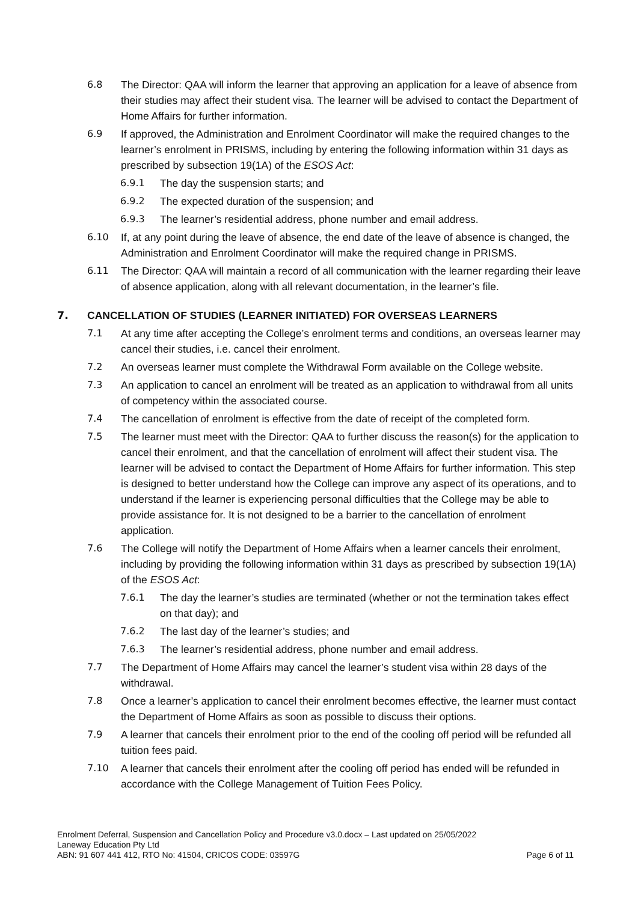6.8 The Director: QAA will inform the learner that approving an application for a leave of absence from their studies may affect their student visa. The learner will be advised to contact the Department of Home Affairs for further information.
6.9 If approved, the Administration and Enrolment Coordinator will make the required changes to the learner’s enrolment in PRISMS, including by entering the following information within 31 days as prescribed by subsection 19(1A) of the ESOS Act:
6.9.1 The day the suspension starts; and
6.9.2 The expected duration of the suspension; and
6.9.3 The learner’s residential address, phone number and email address.
6.10 If, at any point during the leave of absence, the end date of the leave of absence is changed, the Administration and Enrolment Coordinator will make the required change in PRISMS.
6.11 The Director: QAA will maintain a record of all communication with the learner regarding their leave of absence application, along with all relevant documentation, in the learner’s file.
7. CANCELLATION OF STUDIES (LEARNER INITIATED) FOR OVERSEAS LEARNERS
7.1 At any time after accepting the College’s enrolment terms and conditions, an overseas learner may cancel their studies, i.e. cancel their enrolment.
7.2 An overseas learner must complete the Withdrawal Form available on the College website.
7.3 An application to cancel an enrolment will be treated as an application to withdrawal from all units of competency within the associated course.
7.4 The cancellation of enrolment is effective from the date of receipt of the completed form.
7.5 The learner must meet with the Director: QAA to further discuss the reason(s) for the application to cancel their enrolment, and that the cancellation of enrolment will affect their student visa. The learner will be advised to contact the Department of Home Affairs for further information. This step is designed to better understand how the College can improve any aspect of its operations, and to understand if the learner is experiencing personal difficulties that the College may be able to provide assistance for. It is not designed to be a barrier to the cancellation of enrolment application.
7.6 The College will notify the Department of Home Affairs when a learner cancels their enrolment, including by providing the following information within 31 days as prescribed by subsection 19(1A) of the ESOS Act:
7.6.1 The day the learner’s studies are terminated (whether or not the termination takes effect on that day); and
7.6.2 The last day of the learner’s studies; and
7.6.3 The learner’s residential address, phone number and email address.
7.7 The Department of Home Affairs may cancel the learner’s student visa within 28 days of the withdrawal.
7.8 Once a learner’s application to cancel their enrolment becomes effective, the learner must contact the Department of Home Affairs as soon as possible to discuss their options.
7.9 A learner that cancels their enrolment prior to the end of the cooling off period will be refunded all tuition fees paid.
7.10 A learner that cancels their enrolment after the cooling off period has ended will be refunded in accordance with the College Management of Tuition Fees Policy.
Enrolment Deferral, Suspension and Cancellation Policy and Procedure v3.0.docx – Last updated on 25/05/2022
Laneway Education Pty Ltd
ABN: 91 607 441 412, RTO No: 41504, CRICOS CODE: 03597G Page 6 of 11